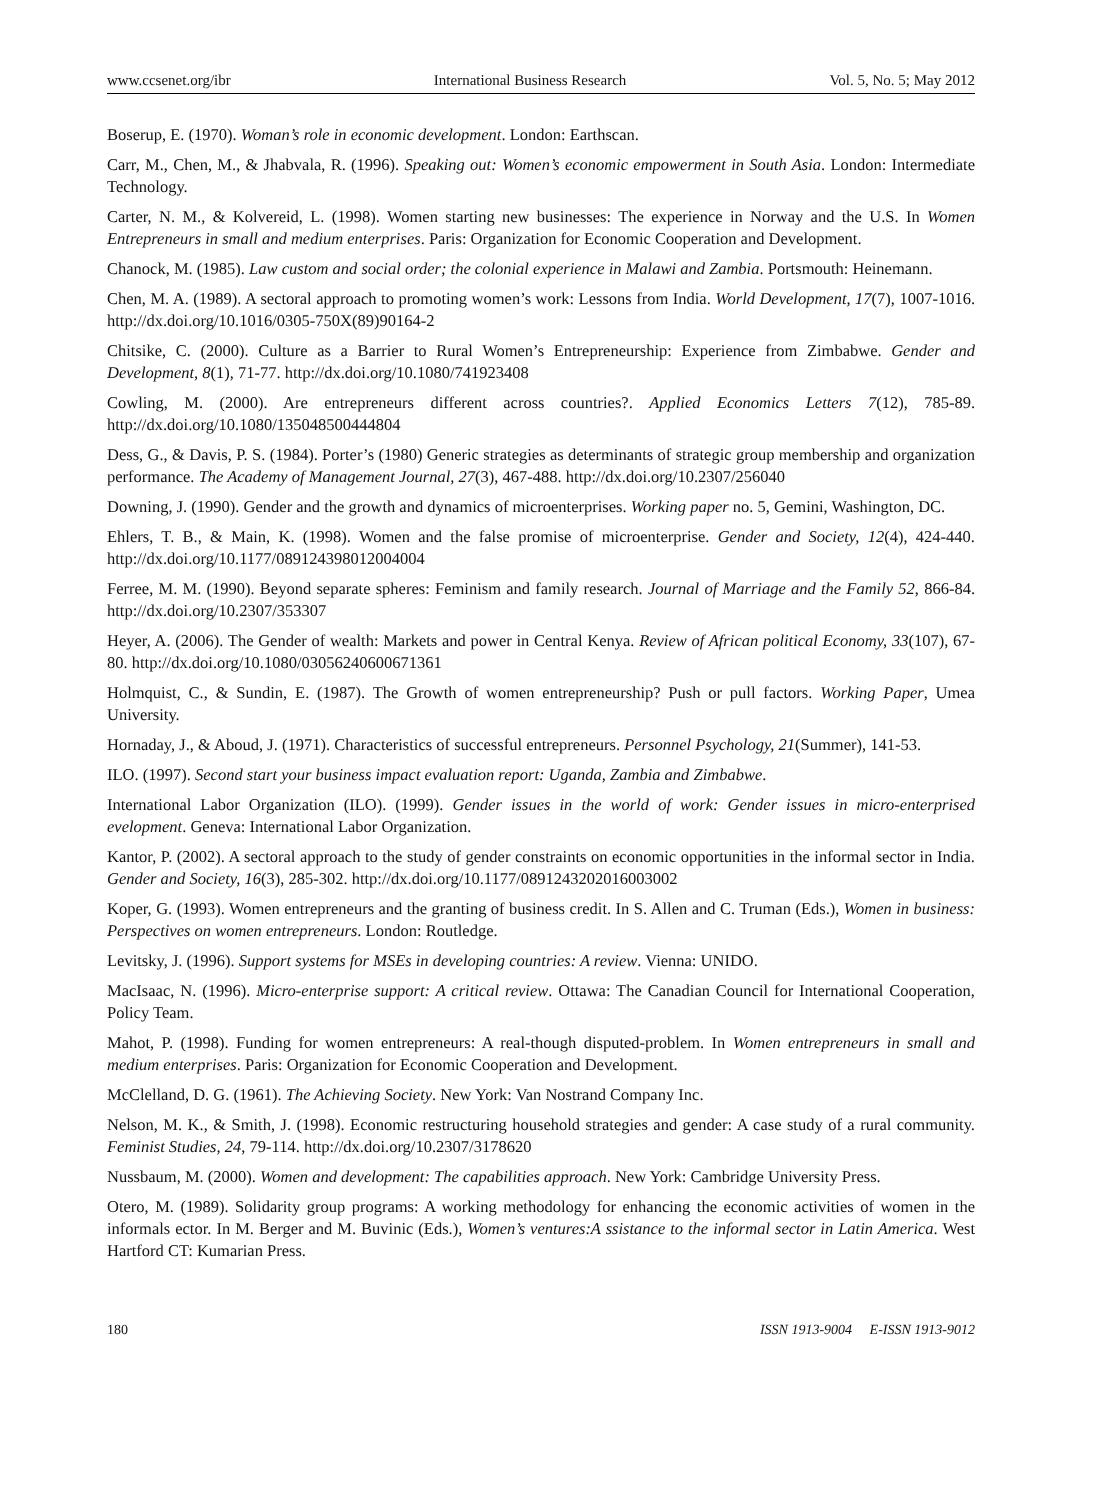www.ccsenet.org/ibr International Business Research Vol. 5, No. 5; May 2012
Boserup, E. (1970). Woman’s role in economic development. London: Earthscan.
Carr, M., Chen, M., & Jhabvala, R. (1996). Speaking out: Women’s economic empowerment in South Asia. London: Intermediate Technology.
Carter, N. M., & Kolvereid, L. (1998). Women starting new businesses: The experience in Norway and the U.S. In Women Entrepreneurs in small and medium enterprises. Paris: Organization for Economic Cooperation and Development.
Chanock, M. (1985). Law custom and social order; the colonial experience in Malawi and Zambia. Portsmouth: Heinemann.
Chen, M. A. (1989). A sectoral approach to promoting women’s work: Lessons from India. World Development, 17(7), 1007-1016. http://dx.doi.org/10.1016/0305-750X(89)90164-2
Chitsike, C. (2000). Culture as a Barrier to Rural Women’s Entrepreneurship: Experience from Zimbabwe. Gender and Development, 8(1), 71-77. http://dx.doi.org/10.1080/741923408
Cowling, M. (2000). Are entrepreneurs different across countries?. Applied Economics Letters 7(12), 785-89. http://dx.doi.org/10.1080/135048500444804
Dess, G., & Davis, P. S. (1984). Porter’s (1980) Generic strategies as determinants of strategic group membership and organization performance. The Academy of Management Journal, 27(3), 467-488. http://dx.doi.org/10.2307/256040
Downing, J. (1990). Gender and the growth and dynamics of microenterprises. Working paper no. 5, Gemini, Washington, DC.
Ehlers, T. B., & Main, K. (1998). Women and the false promise of microenterprise. Gender and Society, 12(4), 424-440. http://dx.doi.org/10.1177/089124398012004004
Ferree, M. M. (1990). Beyond separate spheres: Feminism and family research. Journal of Marriage and the Family 52, 866-84. http://dx.doi.org/10.2307/353307
Heyer, A. (2006). The Gender of wealth: Markets and power in Central Kenya. Review of African political Economy, 33(107), 67-80. http://dx.doi.org/10.1080/03056240600671361
Holmquist, C., & Sundin, E. (1987). The Growth of women entrepreneurship? Push or pull factors. Working Paper, Umea University.
Hornaday, J., & Aboud, J. (1971). Characteristics of successful entrepreneurs. Personnel Psychology, 21(Summer), 141-53.
ILO. (1997). Second start your business impact evaluation report: Uganda, Zambia and Zimbabwe.
International Labor Organization (ILO). (1999). Gender issues in the world of work: Gender issues in micro-enterprised evelopment. Geneva: International Labor Organization.
Kantor, P. (2002). A sectoral approach to the study of gender constraints on economic opportunities in the informal sector in India. Gender and Society, 16(3), 285-302. http://dx.doi.org/10.1177/0891243202016003002
Koper, G. (1993). Women entrepreneurs and the granting of business credit. In S. Allen and C. Truman (Eds.), Women in business: Perspectives on women entrepreneurs. London: Routledge.
Levitsky, J. (1996). Support systems for MSEs in developing countries: A review. Vienna: UNIDO.
MacIsaac, N. (1996). Micro-enterprise support: A critical review. Ottawa: The Canadian Council for International Cooperation, Policy Team.
Mahot, P. (1998). Funding for women entrepreneurs: A real-though disputed-problem. In Women entrepreneurs in small and medium enterprises. Paris: Organization for Economic Cooperation and Development.
McClelland, D. G. (1961). The Achieving Society. New York: Van Nostrand Company Inc.
Nelson, M. K., & Smith, J. (1998). Economic restructuring household strategies and gender: A case study of a rural community. Feminist Studies, 24, 79-114. http://dx.doi.org/10.2307/3178620
Nussbaum, M. (2000). Women and development: The capabilities approach. New York: Cambridge University Press.
Otero, M. (1989). Solidarity group programs: A working methodology for enhancing the economic activities of women in the informals ector. In M. Berger and M. Buvinic (Eds.), Women’s ventures:A ssistance to the informal sector in Latin America. West Hartford CT: Kumarian Press.
180 ISSN 1913-9004 E-ISSN 1913-9012